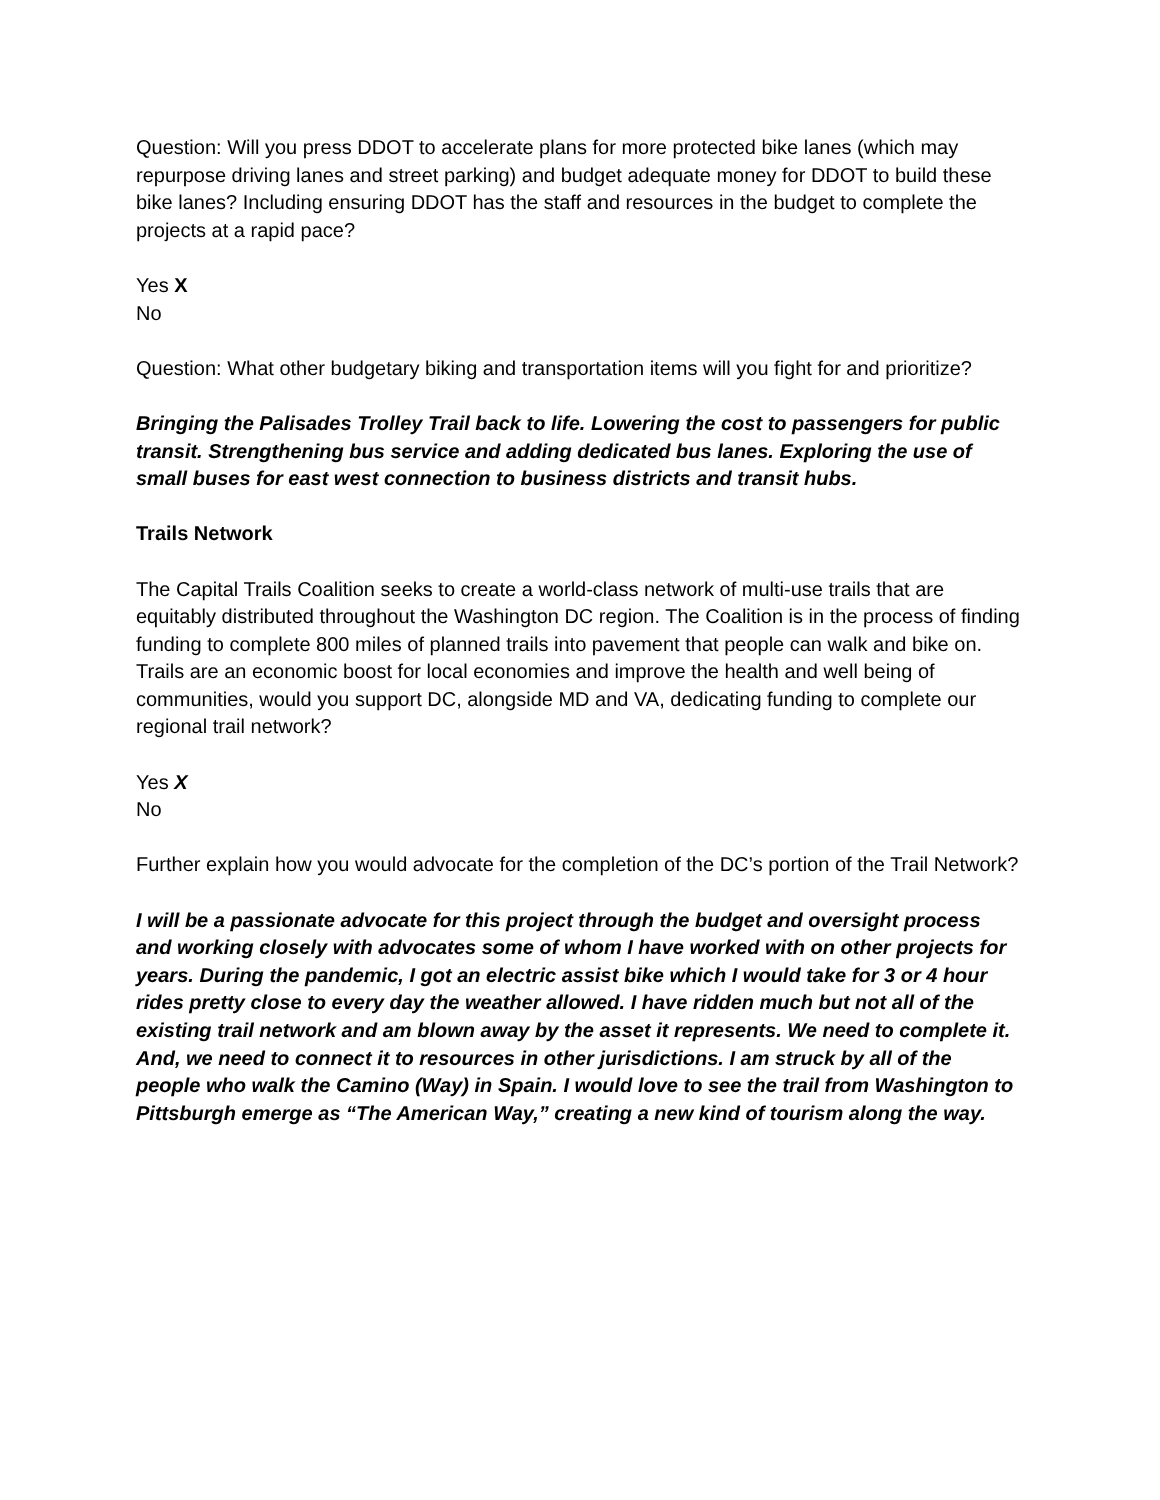Question: Will you press DDOT to accelerate plans for more protected bike lanes (which may repurpose driving lanes and street parking) and budget adequate money for DDOT to build these bike lanes? Including ensuring DDOT has the staff and resources in the budget to complete the projects at a rapid pace?
Yes X
No
Question: What other budgetary biking and transportation items will you fight for and prioritize?
Bringing the Palisades Trolley Trail back to life. Lowering the cost to passengers for public transit. Strengthening bus service and adding dedicated bus lanes. Exploring the use of small buses for east west connection to business districts and transit hubs.
Trails Network
The Capital Trails Coalition seeks to create a world-class network of multi-use trails that are equitably distributed throughout the Washington DC region. The Coalition is in the process of finding funding to complete 800 miles of planned trails into pavement that people can walk and bike on. Trails are an economic boost for local economies and improve the health and well being of communities, would you support DC, alongside MD and VA, dedicating funding to complete our regional trail network?
Yes X
No
Further explain how you would advocate for the completion of the DC’s portion of the Trail Network?
I will be a passionate advocate for this project through the budget and oversight process and working closely with advocates some of whom I have worked with on other projects for years. During the pandemic, I got an electric assist bike which I would take for 3 or 4 hour rides pretty close to every day the weather allowed. I have ridden much but not all of the existing trail network and am blown away by the asset it represents. We need to complete it. And, we need to connect it to resources in other jurisdictions. I am struck by all of the people who walk the Camino (Way) in Spain. I would love to see the trail from Washington to Pittsburgh emerge as “The American Way,” creating a new kind of tourism along the way.